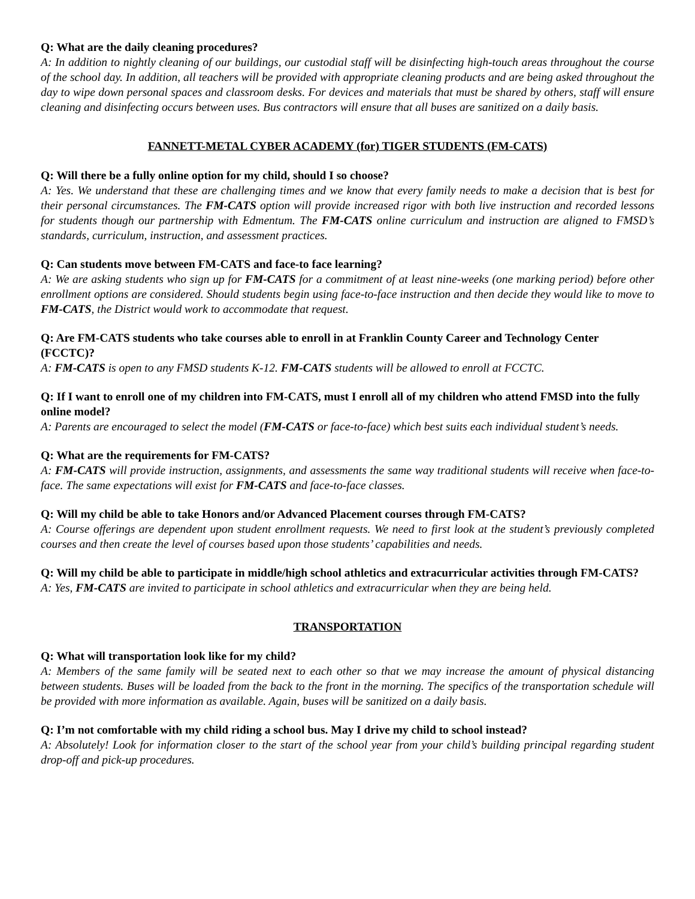Q: What are the daily cleaning procedures?
A: In addition to nightly cleaning of our buildings, our custodial staff will be disinfecting high-touch areas throughout the course of the school day. In addition, all teachers will be provided with appropriate cleaning products and are being asked throughout the day to wipe down personal spaces and classroom desks. For devices and materials that must be shared by others, staff will ensure cleaning and disinfecting occurs between uses. Bus contractors will ensure that all buses are sanitized on a daily basis.
FANNETT-METAL CYBER ACADEMY (for) TIGER STUDENTS (FM-CATS)
Q: Will there be a fully online option for my child, should I so choose?
A: Yes. We understand that these are challenging times and we know that every family needs to make a decision that is best for their personal circumstances. The FM-CATS option will provide increased rigor with both live instruction and recorded lessons for students though our partnership with Edmentum. The FM-CATS online curriculum and instruction are aligned to FMSD’s standards, curriculum, instruction, and assessment practices.
Q: Can students move between FM-CATS and face-to face learning?
A: We are asking students who sign up for FM-CATS for a commitment of at least nine-weeks (one marking period) before other enrollment options are considered. Should students begin using face-to-face instruction and then decide they would like to move to FM-CATS, the District would work to accommodate that request.
Q: Are FM-CATS students who take courses able to enroll in at Franklin County Career and Technology Center (FCCTC)?
A: FM-CATS is open to any FMSD students K-12. FM-CATS students will be allowed to enroll at FCCTC.
Q: If I want to enroll one of my children into FM-CATS, must I enroll all of my children who attend FMSD into the fully online model?
A: Parents are encouraged to select the model (FM-CATS or face-to-face) which best suits each individual student’s needs.
Q: What are the requirements for FM-CATS?
A: FM-CATS will provide instruction, assignments, and assessments the same way traditional students will receive when face-to-face. The same expectations will exist for FM-CATS and face-to-face classes.
Q: Will my child be able to take Honors and/or Advanced Placement courses through FM-CATS?
A: Course offerings are dependent upon student enrollment requests. We need to first look at the student’s previously completed courses and then create the level of courses based upon those students’ capabilities and needs.
Q: Will my child be able to participate in middle/high school athletics and extracurricular activities through FM-CATS?
A: Yes, FM-CATS are invited to participate in school athletics and extracurricular when they are being held.
TRANSPORTATION
Q: What will transportation look like for my child?
A: Members of the same family will be seated next to each other so that we may increase the amount of physical distancing between students. Buses will be loaded from the back to the front in the morning. The specifics of the transportation schedule will be provided with more information as available. Again, buses will be sanitized on a daily basis.
Q: I’m not comfortable with my child riding a school bus. May I drive my child to school instead?
A: Absolutely! Look for information closer to the start of the school year from your child’s building principal regarding student drop-off and pick-up procedures.